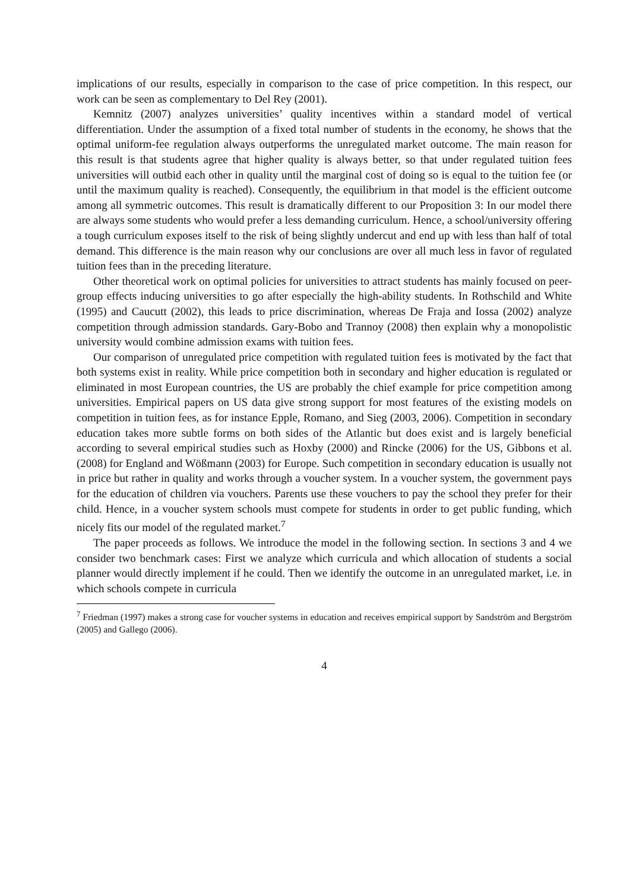implications of our results, especially in comparison to the case of price competition. In this respect, our work can be seen as complementary to Del Rey (2001).
Kemnitz (2007) analyzes universities’ quality incentives within a standard model of vertical differentiation. Under the assumption of a fixed total number of students in the economy, he shows that the optimal uniform-fee regulation always outperforms the unregulated market outcome. The main reason for this result is that students agree that higher quality is always better, so that under regulated tuition fees universities will outbid each other in quality until the marginal cost of doing so is equal to the tuition fee (or until the maximum quality is reached). Consequently, the equilibrium in that model is the efficient outcome among all symmetric outcomes. This result is dramatically different to our Proposition 3: In our model there are always some students who would prefer a less demanding curriculum. Hence, a school/university offering a tough curriculum exposes itself to the risk of being slightly undercut and end up with less than half of total demand. This difference is the main reason why our conclusions are over all much less in favor of regulated tuition fees than in the preceding literature.
Other theoretical work on optimal policies for universities to attract students has mainly focused on peer-group effects inducing universities to go after especially the high-ability students. In Rothschild and White (1995) and Caucutt (2002), this leads to price discrimination, whereas De Fraja and Iossa (2002) analyze competition through admission standards. Gary-Bobo and Trannoy (2008) then explain why a monopolistic university would combine admission exams with tuition fees.
Our comparison of unregulated price competition with regulated tuition fees is motivated by the fact that both systems exist in reality. While price competition both in secondary and higher education is regulated or eliminated in most European countries, the US are probably the chief example for price competition among universities. Empirical papers on US data give strong support for most features of the existing models on competition in tuition fees, as for instance Epple, Romano, and Sieg (2003, 2006). Competition in secondary education takes more subtle forms on both sides of the Atlantic but does exist and is largely beneficial according to several empirical studies such as Hoxby (2000) and Rincke (2006) for the US, Gibbons et al. (2008) for England and Wößmann (2003) for Europe. Such competition in secondary education is usually not in price but rather in quality and works through a voucher system. In a voucher system, the government pays for the education of children via vouchers. Parents use these vouchers to pay the school they prefer for their child. Hence, in a voucher system schools must compete for students in order to get public funding, which nicely fits our model of the regulated market.<sup>7</sup>
The paper proceeds as follows. We introduce the model in the following section. In sections 3 and 4 we consider two benchmark cases: First we analyze which curricula and which allocation of students a social planner would directly implement if he could. Then we identify the outcome in an unregulated market, i.e. in which schools compete in curricula
<sup>7</sup> Friedman (1997) makes a strong case for voucher systems in education and receives empirical support by Sandström and Bergström (2005) and Gallego (2006).
4